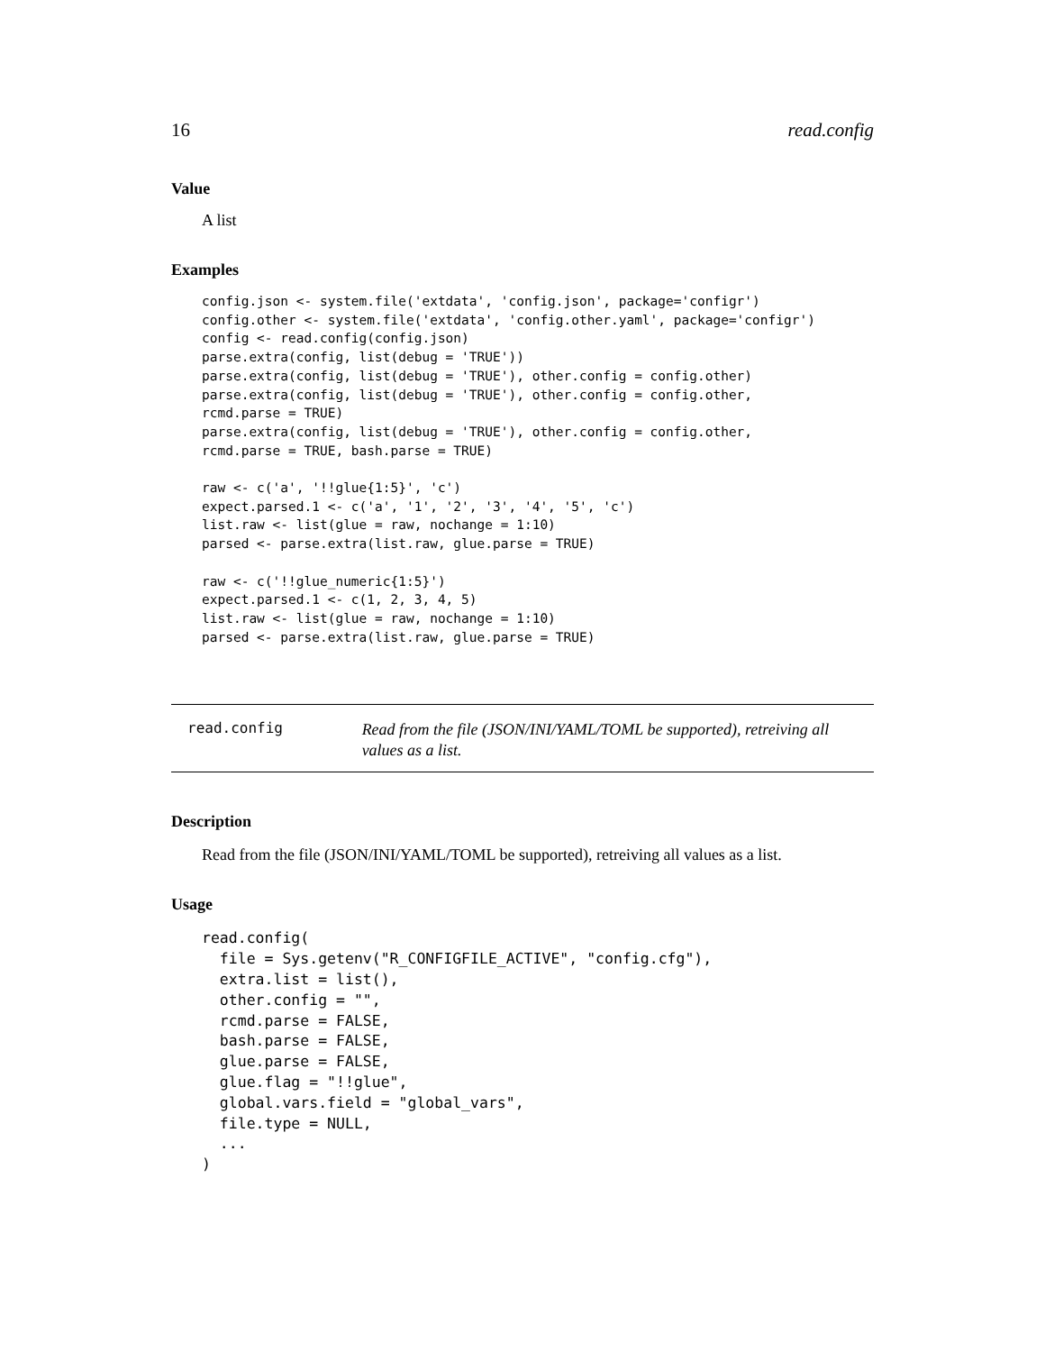16 read.config
Value
A list
Examples
config.json <- system.file('extdata', 'config.json', package='configr')
config.other <- system.file('extdata', 'config.other.yaml', package='configr')
config <- read.config(config.json)
parse.extra(config, list(debug = 'TRUE'))
parse.extra(config, list(debug = 'TRUE'), other.config = config.other)
parse.extra(config, list(debug = 'TRUE'), other.config = config.other,
rcmd.parse = TRUE)
parse.extra(config, list(debug = 'TRUE'), other.config = config.other,
rcmd.parse = TRUE, bash.parse = TRUE)

raw <- c('a', '!!glue{1:5}', 'c')
expect.parsed.1 <- c('a', '1', '2', '3', '4', '5', 'c')
list.raw <- list(glue = raw, nochange = 1:10)
parsed <- parse.extra(list.raw, glue.parse = TRUE)

raw <- c('!!glue_numeric{1:5}')
expect.parsed.1 <- c(1, 2, 3, 4, 5)
list.raw <- list(glue = raw, nochange = 1:10)
parsed <- parse.extra(list.raw, glue.parse = TRUE)
read.config
Read from the file (JSON/INI/YAML/TOML be supported), retreiving all values as a list.
Description
Read from the file (JSON/INI/YAML/TOML be supported), retreiving all values as a list.
Usage
read.config(
  file = Sys.getenv("R_CONFIGFILE_ACTIVE", "config.cfg"),
  extra.list = list(),
  other.config = "",
  rcmd.parse = FALSE,
  bash.parse = FALSE,
  glue.parse = FALSE,
  glue.flag = "!!glue",
  global.vars.field = "global_vars",
  file.type = NULL,
  ...
)